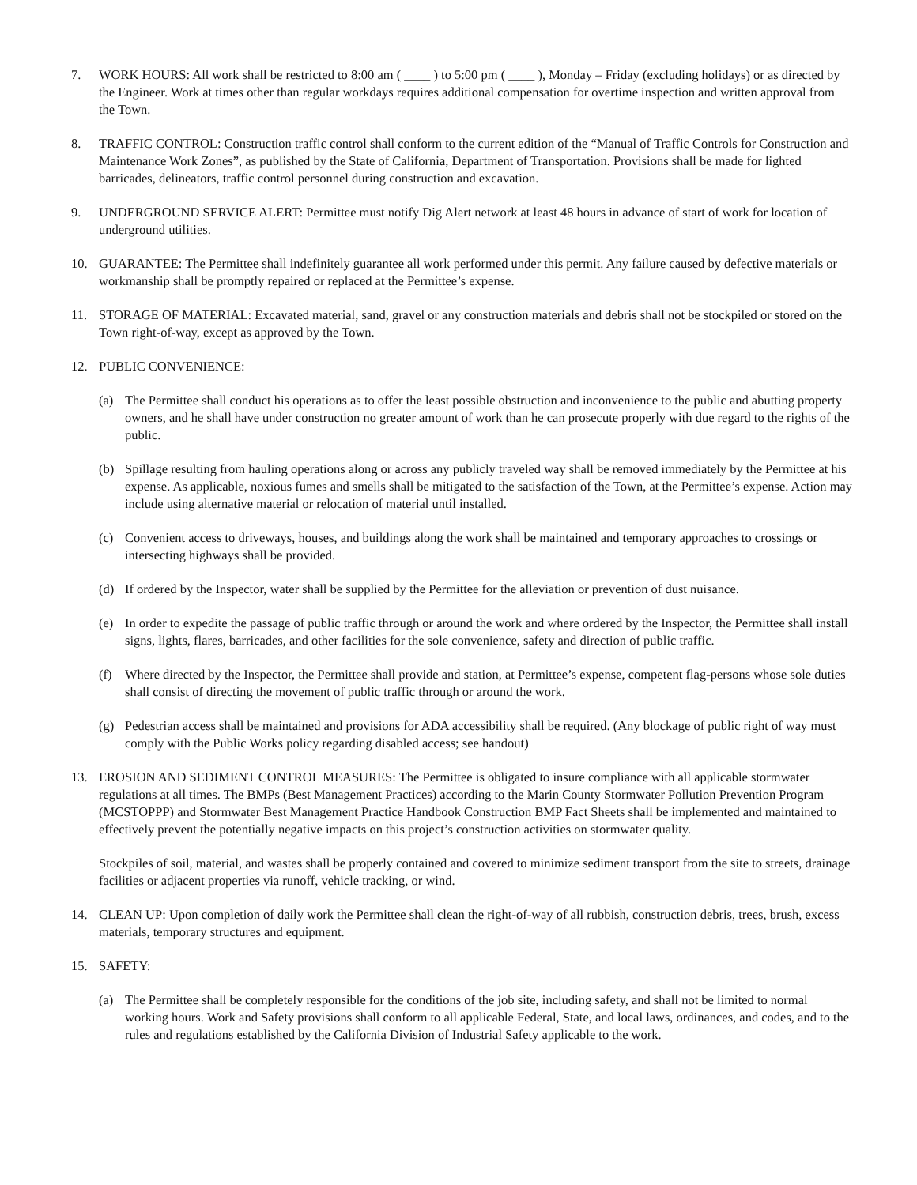7. WORK HOURS: All work shall be restricted to 8:00 am ( ____ ) to 5:00 pm ( ____ ), Monday – Friday (excluding holidays) or as directed by the Engineer. Work at times other than regular workdays requires additional compensation for overtime inspection and written approval from the Town.
8. TRAFFIC CONTROL: Construction traffic control shall conform to the current edition of the “Manual of Traffic Controls for Construction and Maintenance Work Zones”, as published by the State of California, Department of Transportation. Provisions shall be made for lighted barricades, delineators, traffic control personnel during construction and excavation.
9. UNDERGROUND SERVICE ALERT: Permittee must notify Dig Alert network at least 48 hours in advance of start of work for location of underground utilities.
10. GUARANTEE: The Permittee shall indefinitely guarantee all work performed under this permit. Any failure caused by defective materials or workmanship shall be promptly repaired or replaced at the Permittee’s expense.
11. STORAGE OF MATERIAL: Excavated material, sand, gravel or any construction materials and debris shall not be stockpiled or stored on the Town right-of-way, except as approved by the Town.
12. PUBLIC CONVENIENCE:
(a) The Permittee shall conduct his operations as to offer the least possible obstruction and inconvenience to the public and abutting property owners, and he shall have under construction no greater amount of work than he can prosecute properly with due regard to the rights of the public.
(b) Spillage resulting from hauling operations along or across any publicly traveled way shall be removed immediately by the Permittee at his expense. As applicable, noxious fumes and smells shall be mitigated to the satisfaction of the Town, at the Permittee’s expense. Action may include using alternative material or relocation of material until installed.
(c) Convenient access to driveways, houses, and buildings along the work shall be maintained and temporary approaches to crossings or intersecting highways shall be provided.
(d) If ordered by the Inspector, water shall be supplied by the Permittee for the alleviation or prevention of dust nuisance.
(e) In order to expedite the passage of public traffic through or around the work and where ordered by the Inspector, the Permittee shall install signs, lights, flares, barricades, and other facilities for the sole convenience, safety and direction of public traffic.
(f) Where directed by the Inspector, the Permittee shall provide and station, at Permittee’s expense, competent flag-persons whose sole duties shall consist of directing the movement of public traffic through or around the work.
(g) Pedestrian access shall be maintained and provisions for ADA accessibility shall be required. (Any blockage of public right of way must comply with the Public Works policy regarding disabled access; see handout)
13. EROSION AND SEDIMENT CONTROL MEASURES: The Permittee is obligated to insure compliance with all applicable stormwater regulations at all times. The BMPs (Best Management Practices) according to the Marin County Stormwater Pollution Prevention Program (MCSTOPPP) and Stormwater Best Management Practice Handbook Construction BMP Fact Sheets shall be implemented and maintained to effectively prevent the potentially negative impacts on this project’s construction activities on stormwater quality.
Stockpiles of soil, material, and wastes shall be properly contained and covered to minimize sediment transport from the site to streets, drainage facilities or adjacent properties via runoff, vehicle tracking, or wind.
14. CLEAN UP: Upon completion of daily work the Permittee shall clean the right-of-way of all rubbish, construction debris, trees, brush, excess materials, temporary structures and equipment.
15. SAFETY:
(a) The Permittee shall be completely responsible for the conditions of the job site, including safety, and shall not be limited to normal working hours. Work and Safety provisions shall conform to all applicable Federal, State, and local laws, ordinances, and codes, and to the rules and regulations established by the California Division of Industrial Safety applicable to the work.